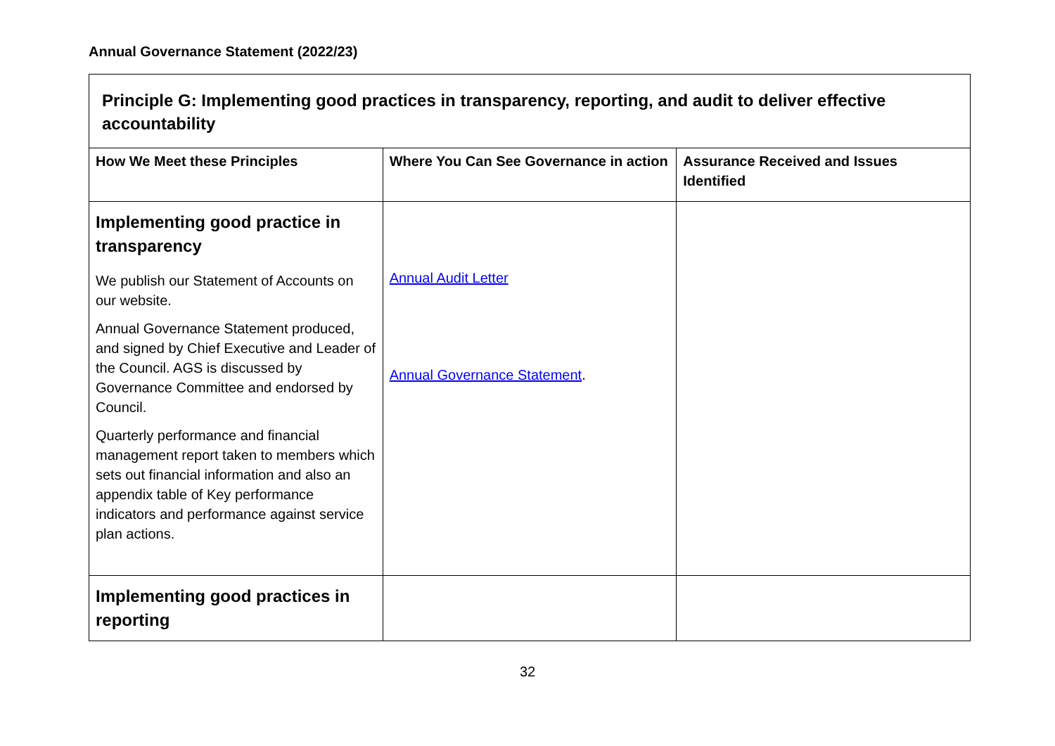Annual Governance Statement (2022/23)
| Principle G: Implementing good practices in transparency, reporting, and audit to deliver effective accountability | | |
| How We Meet these Principles | Where You Can See Governance in action | Assurance Received and Issues Identified |
| Implementing good practice in transparency We publish our Statement of Accounts on our website. Annual Governance Statement produced, and signed by Chief Executive and Leader of the Council. AGS is discussed by Governance Committee and endorsed by Council. Quarterly performance and financial management report taken to members which sets out financial information and also an appendix table of Key performance indicators and performance against service plan actions. | Annual Audit Letter Annual Governance Statement . | |
| Implementing good practices in reporting | | |
32